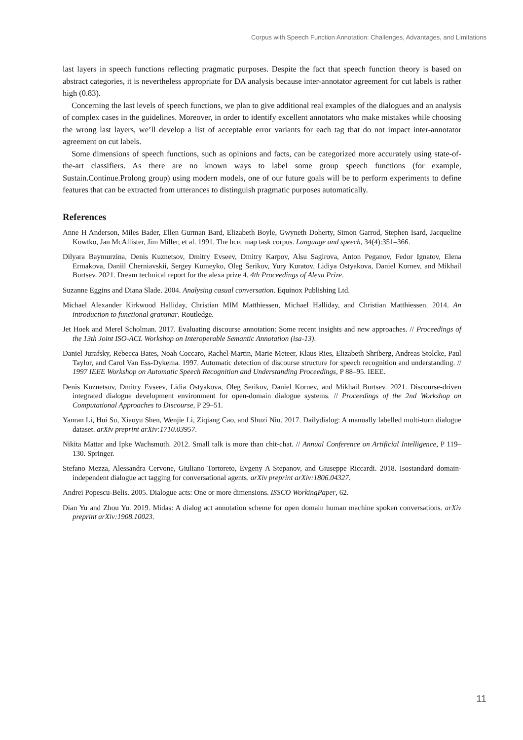Corpus with Speech Function Annotation: Challenges, Advantages, and Limitations
last layers in speech functions reflecting pragmatic purposes. Despite the fact that speech function theory is based on abstract categories, it is nevertheless appropriate for DA analysis because inter-annotator agreement for cut labels is rather high (0.83).
Concerning the last levels of speech functions, we plan to give additional real examples of the dialogues and an analysis of complex cases in the guidelines. Moreover, in order to identify excellent annotators who make mistakes while choosing the wrong last layers, we’ll develop a list of acceptable error variants for each tag that do not impact inter-annotator agreement on cut labels.
Some dimensions of speech functions, such as opinions and facts, can be categorized more accurately using state-of-the-art classifiers. As there are no known ways to label some group speech functions (for example, Sustain.Continue.Prolong group) using modern models, one of our future goals will be to perform experiments to define features that can be extracted from utterances to distinguish pragmatic purposes automatically.
References
Anne H Anderson, Miles Bader, Ellen Gurman Bard, Elizabeth Boyle, Gwyneth Doherty, Simon Garrod, Stephen Isard, Jacqueline Kowtko, Jan McAllister, Jim Miller, et al. 1991. The hcrc map task corpus. Language and speech, 34(4):351–366.
Dilyara Baymurzina, Denis Kuznetsov, Dmitry Evseev, Dmitry Karpov, Alsu Sagirova, Anton Peganov, Fedor Ignatov, Elena Ermakova, Daniil Cherniavskii, Sergey Kumeyko, Oleg Serikov, Yury Kuratov, Lidiya Ostyakova, Daniel Kornev, and Mikhail Burtsev. 2021. Dream technical report for the alexa prize 4. 4th Proceedings of Alexa Prize.
Suzanne Eggins and Diana Slade. 2004. Analysing casual conversation. Equinox Publishing Ltd.
Michael Alexander Kirkwood Halliday, Christian MIM Matthiessen, Michael Halliday, and Christian Matthiessen. 2014. An introduction to functional grammar. Routledge.
Jet Hoek and Merel Scholman. 2017. Evaluating discourse annotation: Some recent insights and new approaches. // Proceedings of the 13th Joint ISO-ACL Workshop on Interoperable Semantic Annotation (isa-13).
Daniel Jurafsky, Rebecca Bates, Noah Coccaro, Rachel Martin, Marie Meteer, Klaus Ries, Elizabeth Shriberg, Andreas Stolcke, Paul Taylor, and Carol Van Ess-Dykema. 1997. Automatic detection of discourse structure for speech recognition and understanding. // 1997 IEEE Workshop on Automatic Speech Recognition and Understanding Proceedings, P 88–95. IEEE.
Denis Kuznetsov, Dmitry Evseev, Lidia Ostyakova, Oleg Serikov, Daniel Kornev, and Mikhail Burtsev. 2021. Discourse-driven integrated dialogue development environment for open-domain dialogue systems. // Proceedings of the 2nd Workshop on Computational Approaches to Discourse, P 29–51.
Yanran Li, Hui Su, Xiaoyu Shen, Wenjie Li, Ziqiang Cao, and Shuzi Niu. 2017. Dailydialog: A manually labelled multi-turn dialogue dataset. arXiv preprint arXiv:1710.03957.
Nikita Mattar and Ipke Wachsmuth. 2012. Small talk is more than chit-chat. // Annual Conference on Artificial Intelligence, P 119–130. Springer.
Stefano Mezza, Alessandra Cervone, Giuliano Tortoreto, Evgeny A Stepanov, and Giuseppe Riccardi. 2018. Isostandard domain-independent dialogue act tagging for conversational agents. arXiv preprint arXiv:1806.04327.
Andrei Popescu-Belis. 2005. Dialogue acts: One or more dimensions. ISSCO WorkingPaper, 62.
Dian Yu and Zhou Yu. 2019. Midas: A dialog act annotation scheme for open domain human machine spoken conversations. arXiv preprint arXiv:1908.10023.
11